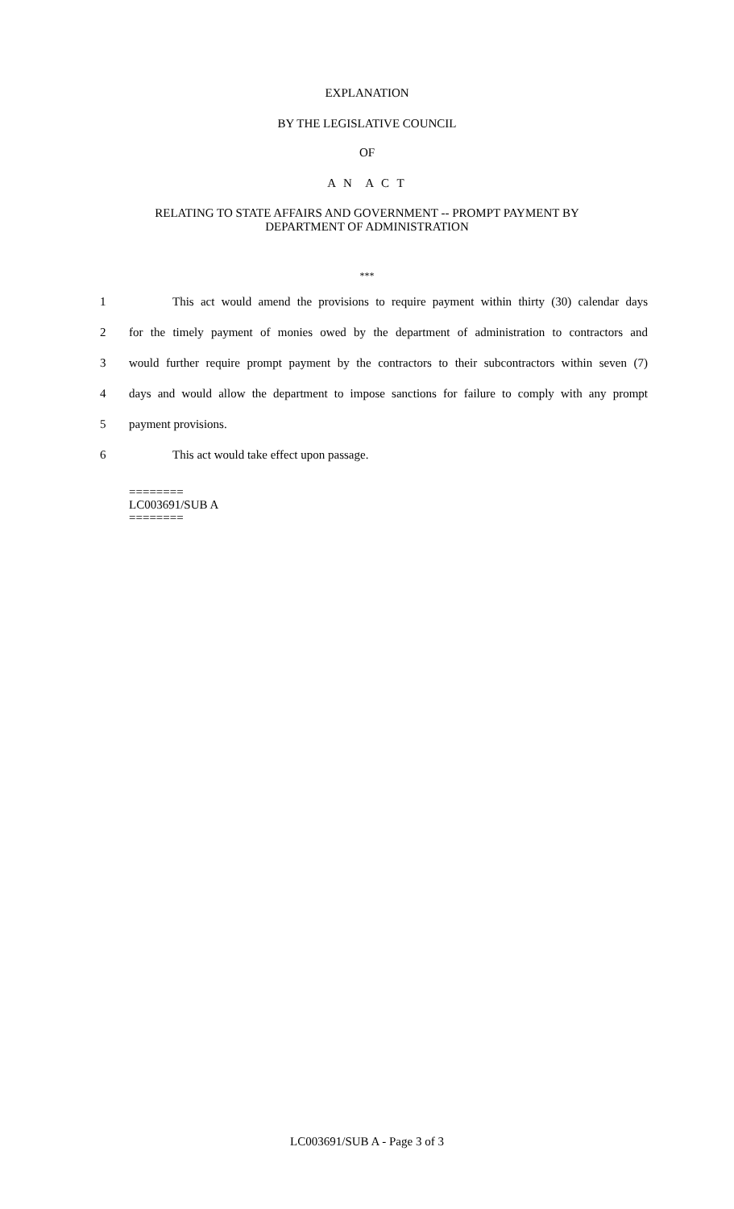EXPLANATION
BY THE LEGISLATIVE COUNCIL
OF
A N A C T
RELATING TO STATE AFFAIRS AND GOVERNMENT -- PROMPT PAYMENT BY
DEPARTMENT OF ADMINISTRATION
***
1 This act would amend the provisions to require payment within thirty (30) calendar days
2 for the timely payment of monies owed by the department of administration to contractors and
3 would further require prompt payment by the contractors to their subcontractors within seven (7)
4 days and would allow the department to impose sanctions for failure to comply with any prompt
5 payment provisions.
6 This act would take effect upon passage.
========
LC003691/SUB A
========
LC003691/SUB A - Page 3 of 3